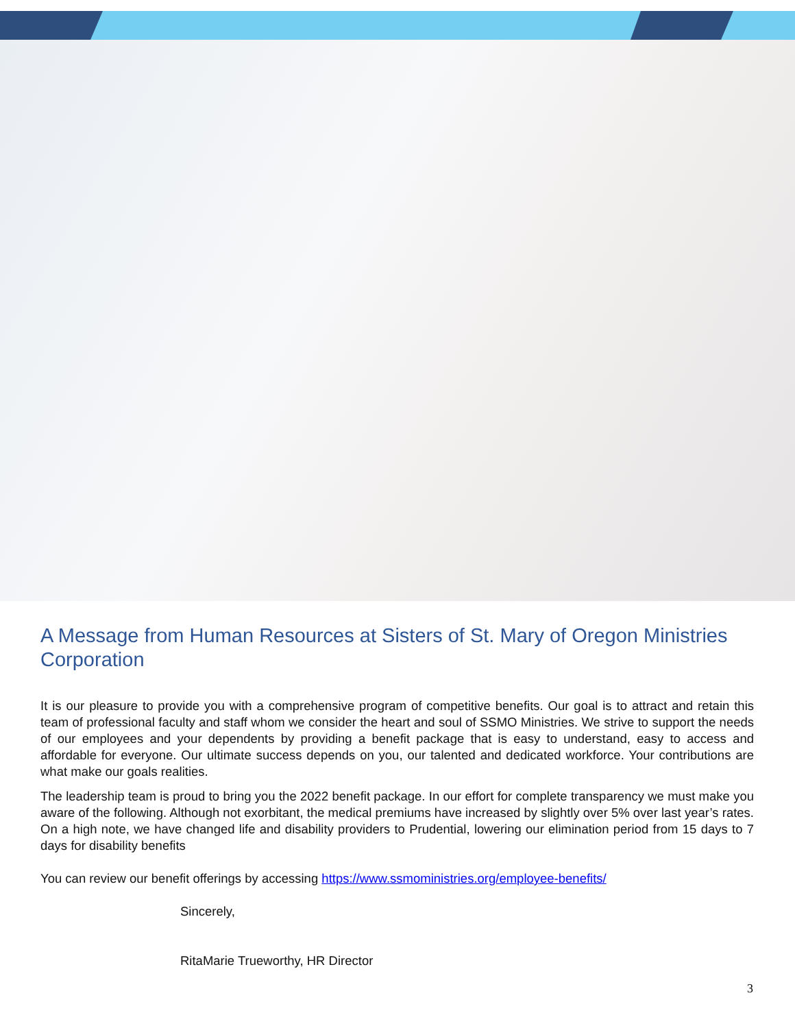A Message from Human Resources at Sisters of St. Mary of Oregon Ministries Corporation
It is our pleasure to provide you with a comprehensive program of competitive benefits. Our goal is to attract and retain this team of professional faculty and staff whom we consider the heart and soul of SSMO Ministries. We strive to support the needs of our employees and your dependents by providing a benefit package that is easy to understand, easy to access and affordable for everyone. Our ultimate success depends on you, our talented and dedicated workforce. Your contributions are what make our goals realities.
The leadership team is proud to bring you the 2022 benefit package. In our effort for complete transparency we must make you aware of the following. Although not exorbitant, the medical premiums have increased by slightly over 5% over last year’s rates. On a high note, we have changed life and disability providers to Prudential, lowering our elimination period from 15 days to 7 days for disability benefits
You can review our benefit offerings by accessing https://www.ssmoministries.org/employee-benefits/
Sincerely,
RitaMarie Trueworthy, HR Director
3